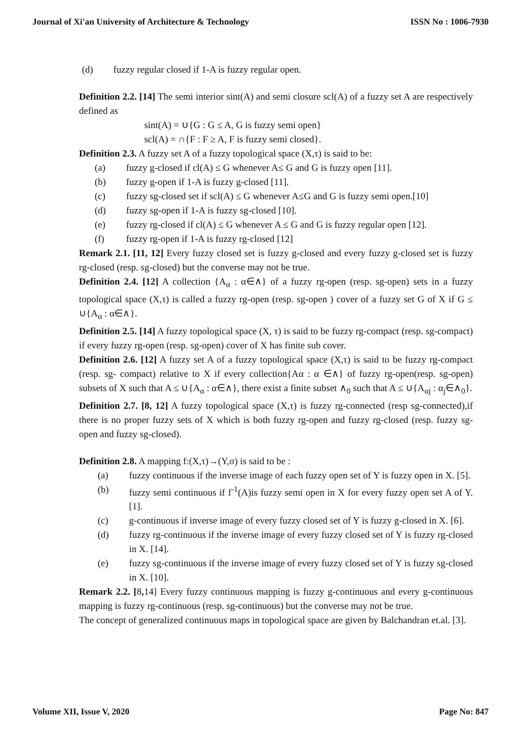Journal of Xi'an University of Architecture & Technology ISSN No : 1006-7930
(d) fuzzy regular closed if 1-A is fuzzy regular open.
Definition 2.2. [14] The semi interior sint(A) and semi closure scl(A) of a fuzzy set A are respectively defined as
sint(A) = ∪{G : G ≤ A, G is fuzzy semi open}
scl(A) = ∩{F : F ≥ A, F is fuzzy semi closed}.
Definition 2.3. A fuzzy set A of a fuzzy topological space (X,τ) is said to be:
(a) fuzzy g-closed if cl(A) ≤ G whenever A≤ G and G is fuzzy open [11].
(b) fuzzy g-open if 1-A is fuzzy g-closed [11].
(c) fuzzy sg-closed set if scl(A) ≤ G whenever A≤G and G is fuzzy semi open.[10]
(d) fuzzy sg-open if 1-A is fuzzy sg-closed [10].
(e) fuzzy rg-closed if cl(A) ≤ G whenever A ≤ G and G is fuzzy regular open [12].
(f) fuzzy rg-open if 1-A is fuzzy rg-closed [12]
Remark 2.1. [11, 12] Every fuzzy closed set is fuzzy g-closed and every fuzzy g-closed set is fuzzy rg-closed (resp. sg-closed) but the converse may not be true.
Definition 2.4. [12] A collection {A<sub>α</sub> : α∈∧} of a fuzzy rg-open (resp. sg-open) sets in a fuzzy topological space (X,τ) is called a fuzzy rg-open (resp. sg-open ) cover of a fuzzy set G of X if G ≤ ∪{A<sub>α</sub> : α∈∧}.
Definition 2.5. [14] A fuzzy topological space (X, τ) is said to be fuzzy rg-compact (resp. sg-compact) if every fuzzy rg-open (resp. sg-open) cover of X has finite sub cover.
Definition 2.6. [12] A fuzzy set A of a fuzzy topological space (X,τ) is said to be fuzzy rg-compact (resp. sg- compact) relative to X if every collection{Aα : α ∈∧} of fuzzy rg-open(resp. sg-open) subsets of X such that A ≤ ∪{A<sub>α</sub> : α∈∧}, there exist a finite subset ∧<sub>0</sub> such that A ≤ ∪{A<sub>αj</sub> : α<sub>j</sub>∈∧<sub>0</sub>}.
Definition 2.7. [8, 12] A fuzzy topological space (X,τ) is fuzzy rg-connected (resp sg-connected),if there is no proper fuzzy sets of X which is both fuzzy rg-open and fuzzy rg-closed (resp. fuzzy sg-open and fuzzy sg-closed).
Definition 2.8. A mapping f:(X,τ)→(Y,σ) is said to be :
(a) fuzzy continuous if the inverse image of each fuzzy open set of Y is fuzzy open in X. [5].
(b) fuzzy semi continuous if f<sup>-1</sup>(A)is fuzzy semi open in X for every fuzzy open set A of Y. [1].
(c) g-continuous if inverse image of every fuzzy closed set of Y is fuzzy g-closed in X. [6].
(d) fuzzy rg-continuous if the inverse image of every fuzzy closed set of Y is fuzzy rg-closed in X. [14].
(e) fuzzy sg-continuous if the inverse image of every fuzzy closed set of Y is fuzzy sg-closed in X. [10].
Remark 2.2. [8, 14] Every fuzzy continuous mapping is fuzzy g-continuous and every g-continuous mapping is fuzzy rg-continuous (resp. sg-continuous) but the converse may not be true.
The concept of generalized continuous maps in topological space are given by Balchandran et.al. [3].
Volume XII, Issue V, 2020 Page No: 847